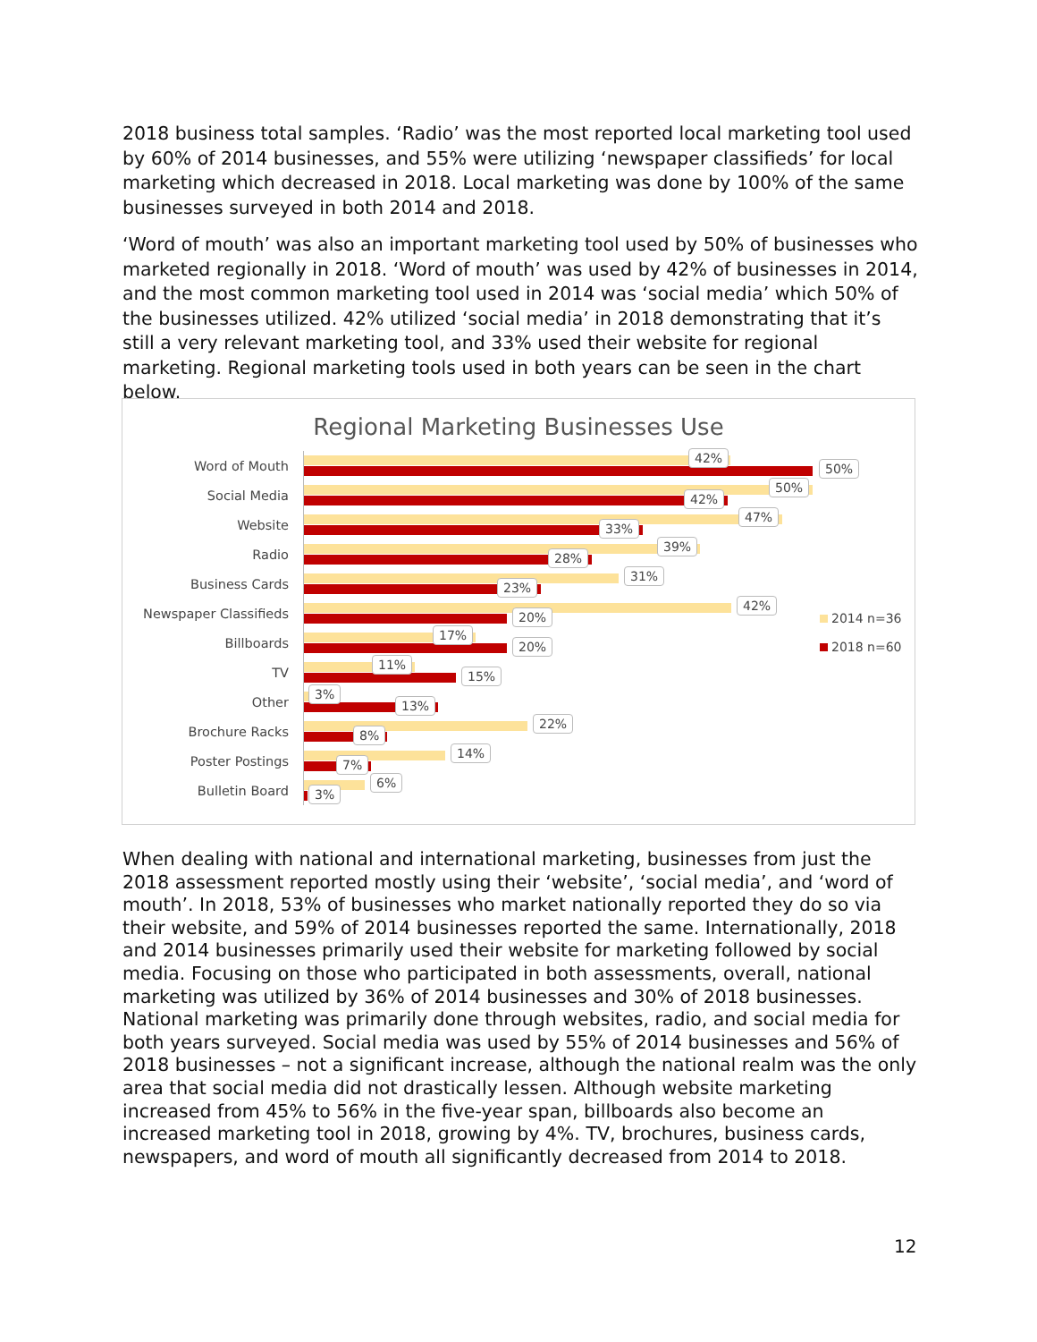2018 business total samples. ‘Radio’ was the most reported local marketing tool used by 60% of 2014 businesses, and 55% were utilizing ‘newspaper classifieds’ for local marketing which decreased in 2018. Local marketing was done by 100% of the same businesses surveyed in both 2014 and 2018.
‘Word of mouth’ was also an important marketing tool used by 50% of businesses who marketed regionally in 2018. ‘Word of mouth’ was used by 42% of businesses in 2014, and the most common marketing tool used in 2014 was ‘social media’ which 50% of the businesses utilized. 42% utilized ‘social media’ in 2018 demonstrating that it’s still a very relevant marketing tool, and 33% used their website for regional marketing. Regional marketing tools used in both years can be seen in the chart below.
Regional Marketing Businesses Use
Word of Mouth
42%
50%
Social Media
50%
42%
Website
47%
33%
Radio
39%
28%
Business Cards
31%
23%
Newspaper Classifieds
42%
20%
Billboards
17%
20%
TV
11%
15%
Other
3%
13%
Brochure Racks
22%
8%
Poster Postings
14%
7%
Bulletin Board
6%
3%
2014 n=36
2018 n=60
When dealing with national and international marketing, businesses from just the 2018 assessment reported mostly using their ‘website’, ‘social media’, and ‘word of mouth’. In 2018, 53% of businesses who market nationally reported they do so via their website, and 59% of 2014 businesses reported the same. Internationally, 2018 and 2014 businesses primarily used their website for marketing followed by social media. Focusing on those who participated in both assessments, overall, national marketing was utilized by 36% of 2014 businesses and 30% of 2018 businesses. National marketing was primarily done through websites, radio, and social media for both years surveyed. Social media was used by 55% of 2014 businesses and 56% of 2018 businesses – not a significant increase, although the national realm was the only area that social media did not drastically lessen. Although website marketing increased from 45% to 56% in the five-year span, billboards also become an increased marketing tool in 2018, growing by 4%. TV, brochures, business cards, newspapers, and word of mouth all significantly decreased from 2014 to 2018.
12